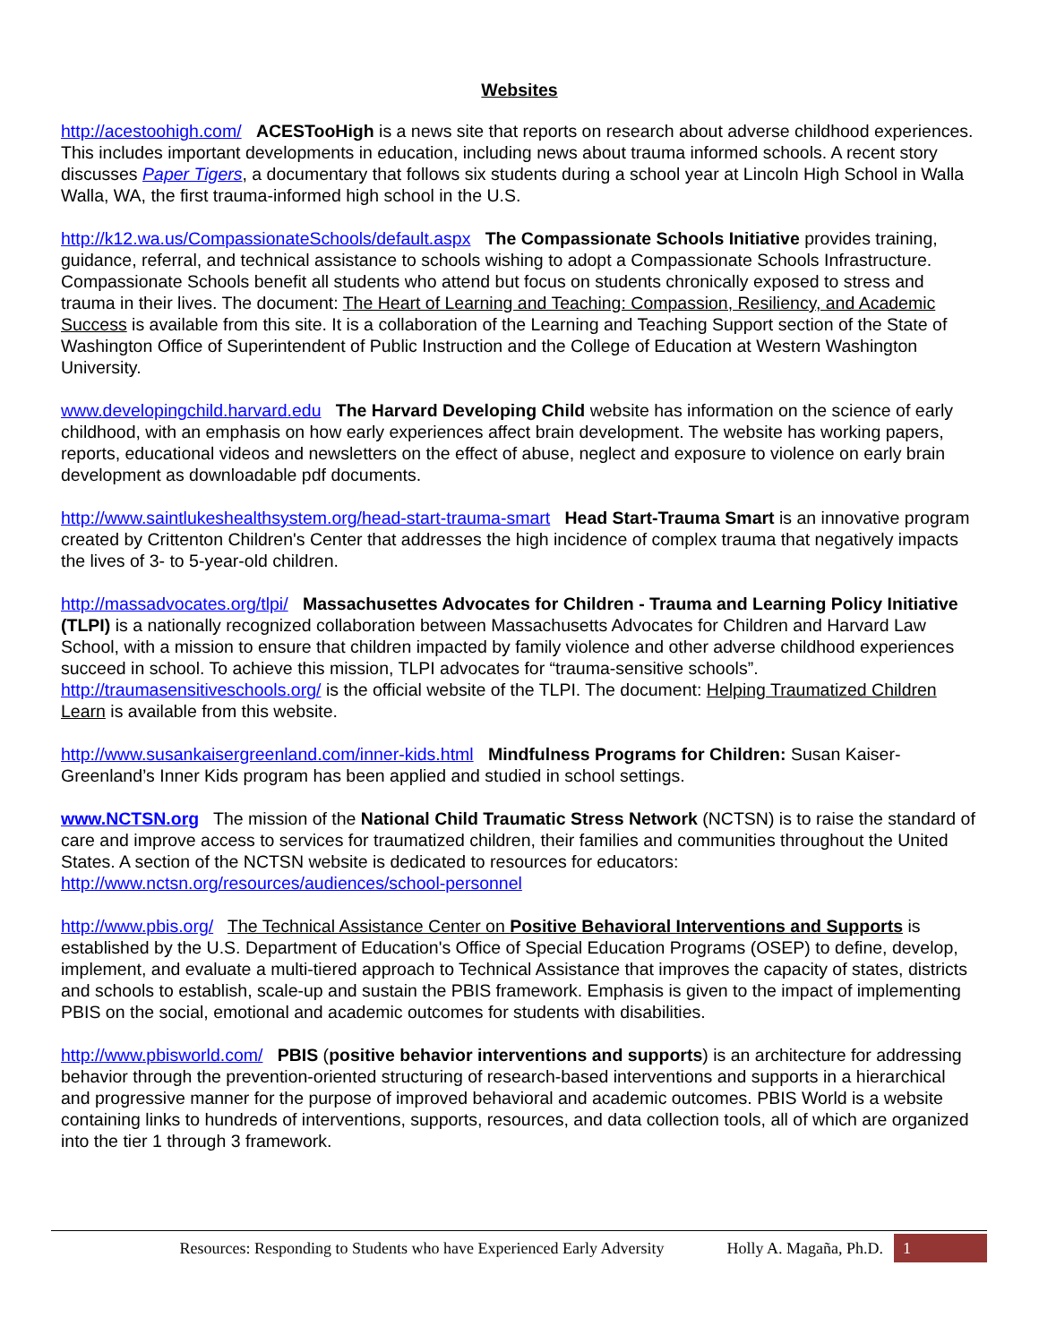Websites
http://acestoohigh.com/ ACESTooHigh is a news site that reports on research about adverse childhood experiences. This includes important developments in education, including news about trauma informed schools. A recent story discusses Paper Tigers, a documentary that follows six students during a school year at Lincoln High School in Walla Walla, WA, the first trauma-informed high school in the U.S.
http://k12.wa.us/CompassionateSchools/default.aspx The Compassionate Schools Initiative provides training, guidance, referral, and technical assistance to schools wishing to adopt a Compassionate Schools Infrastructure. Compassionate Schools benefit all students who attend but focus on students chronically exposed to stress and trauma in their lives. The document: The Heart of Learning and Teaching: Compassion, Resiliency, and Academic Success is available from this site. It is a collaboration of the Learning and Teaching Support section of the State of Washington Office of Superintendent of Public Instruction and the College of Education at Western Washington University.
www.developingchild.harvard.edu The Harvard Developing Child website has information on the science of early childhood, with an emphasis on how early experiences affect brain development. The website has working papers, reports, educational videos and newsletters on the effect of abuse, neglect and exposure to violence on early brain development as downloadable pdf documents.
http://www.saintlukeshealthsystem.org/head-start-trauma-smart Head Start-Trauma Smart is an innovative program created by Crittenton Children's Center that addresses the high incidence of complex trauma that negatively impacts the lives of 3- to 5-year-old children.
http://massadvocates.org/tlpi/ Massachusettes Advocates for Children - Trauma and Learning Policy Initiative (TLPI) is a nationally recognized collaboration between Massachusetts Advocates for Children and Harvard Law School, with a mission to ensure that children impacted by family violence and other adverse childhood experiences succeed in school. To achieve this mission, TLPI advocates for “trauma-sensitive schools”. http://traumasensitiveschools.org/ is the official website of the TLPI. The document: Helping Traumatized Children Learn is available from this website.
http://www.susankaisergreenland.com/inner-kids.html Mindfulness Programs for Children: Susan Kaiser-Greenland’s Inner Kids program has been applied and studied in school settings.
www.NCTSN.org The mission of the National Child Traumatic Stress Network (NCTSN) is to raise the standard of care and improve access to services for traumatized children, their families and communities throughout the United States. A section of the NCTSN website is dedicated to resources for educators: http://www.nctsn.org/resources/audiences/school-personnel
http://www.pbis.org/ The Technical Assistance Center on Positive Behavioral Interventions and Supports is established by the U.S. Department of Education's Office of Special Education Programs (OSEP) to define, develop, implement, and evaluate a multi-tiered approach to Technical Assistance that improves the capacity of states, districts and schools to establish, scale-up and sustain the PBIS framework. Emphasis is given to the impact of implementing PBIS on the social, emotional and academic outcomes for students with disabilities.
http://www.pbisworld.com/ PBIS (positive behavior interventions and supports) is an architecture for addressing behavior through the prevention-oriented structuring of research-based interventions and supports in a hierarchical and progressive manner for the purpose of improved behavioral and academic outcomes. PBIS World is a website containing links to hundreds of interventions, supports, resources, and data collection tools, all of which are organized into the tier 1 through 3 framework.
Resources: Responding to Students who have Experienced Early Adversity Holly A. Magaña, Ph.D.
1